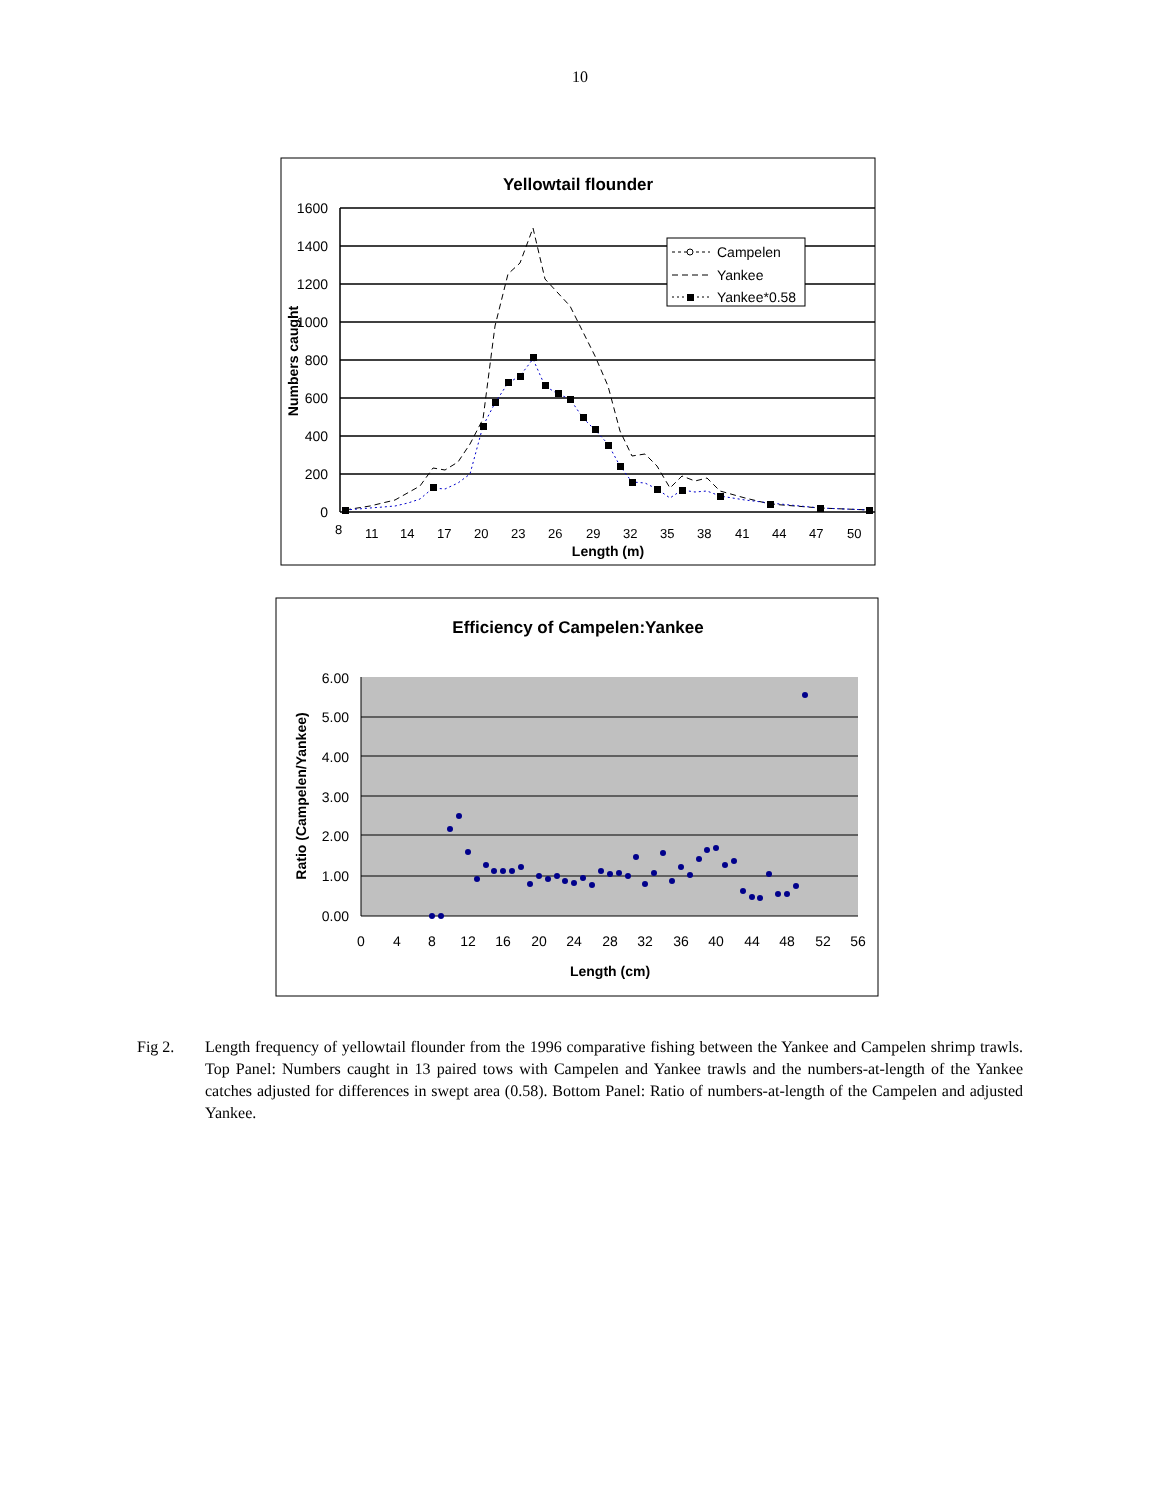10
Yellowtail flounder
1600
1400
1200
1000
800
600
400
200
0
Numbers caught
8
11
14
17
20
23
26
29
32
35
38
41
44
47
50
Length (m)
Campelen
Yankee
Yankee*0.58
Efficiency of Campelen:Yankee
6.00
5.00
4.00
3.00
2.00
1.00
0.00
Ratio (Campelen/Yankee)
0
4
8
12
16
20
24
28
32
36
40
44
48
52
56
Length (cm)
Fig 2. Length frequency of yellowtail flounder from the 1996 comparative fishing between the Yankee and Campelen shrimp trawls. Top Panel: Numbers caught in 13 paired tows with Campelen and Yankee trawls and the numbers-at-length of the Yankee catches adjusted for differences in swept area (0.58). Bottom Panel: Ratio of numbers-at-length of the Campelen and adjusted Yankee.